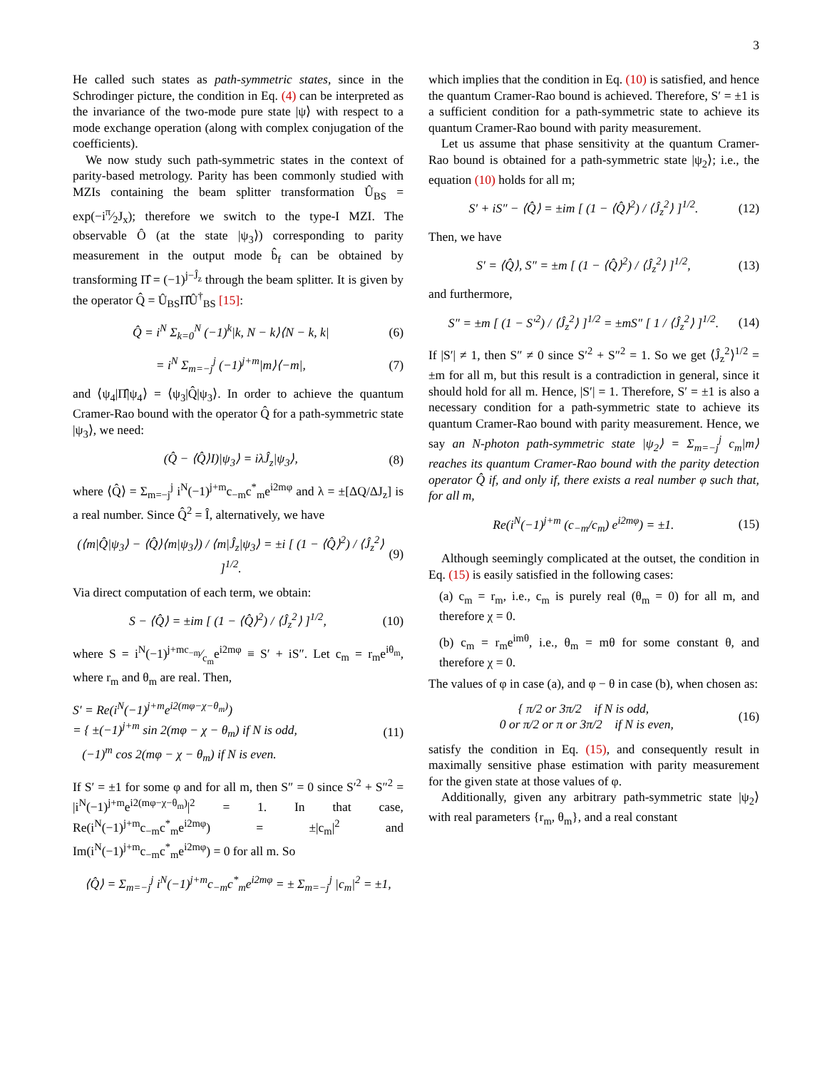3
He called such states as path-symmetric states, since in the Schrodinger picture, the condition in Eq. (4) can be interpreted as the invariance of the two-mode pure state |ψ⟩ with respect to a mode exchange operation (along with complex conjugation of the coefficients).
We now study such path-symmetric states in the context of parity-based metrology. Parity has been commonly studied with MZIs containing the beam splitter transformation Û<sub>BS</sub> = exp(−iπ⁄2J<sub>x</sub>); therefore we switch to the type-I MZI. The observable Ô (at the state |ψ<sub>3</sub>⟩) corresponding to parity measurement in the output mode b̂<sub>f</sub> can be obtained by transforming Π̂ = (−1)<sup>j−Ĵ<sub>z</sub></sup> through the beam splitter. It is given by the operator Q̂ = Û<sub>BS</sub>Π̂Û<sup>†</sup><sub>BS</sub> [15]:
Q̂ = i<sup>N</sup> Σ<sub>k=0</sub><sup>N</sup> (−1)<sup>k</sup>|k, N − k⟩⟨N − k, k| (6)
= i<sup>N</sup> Σ<sub>m=−j</sub><sup>j</sup> (−1)<sup>j+m</sup>|m⟩⟨−m|, (7)
and ⟨ψ<sub>4</sub>|Π̂|ψ<sub>4</sub>⟩ = ⟨ψ<sub>3</sub>|Q̂|ψ<sub>3</sub>⟩. In order to achieve the quantum Cramer-Rao bound with the operator Q̂ for a path-symmetric state |ψ<sub>3</sub>⟩, we need:
(Q̂ − ⟨Q̂⟩I)|ψ<sub>3</sub>⟩ = iλĴ<sub>z</sub>|ψ<sub>3</sub>⟩, (8)
where ⟨Q̂⟩ = Σ<sub>m=−j</sub><sup>j</sup> i<sup>N</sup>(−1)<sup>j+m</sup>c<sub>−m</sub>c<sup>*</sup><sub>m</sub>e<sup>i2mφ</sup> and λ = ±[ΔQ/ΔJ<sub>z</sub>] is a real number. Since Q̂<sup>2</sup> = Î, alternatively, we have
(⟨m|Q̂|ψ<sub>3</sub>⟩ − ⟨Q̂⟩⟨m|ψ<sub>3</sub>⟩) / ⟨m|Ĵ<sub>z</sub>|ψ<sub>3</sub>⟩ = ±i [ (1 − ⟨Q̂⟩<sup>2</sup>) / ⟨Ĵ<sub>z</sub><sup>2</sup>⟩ ]<sup>1/2</sup>. (9)
Via direct computation of each term, we obtain:
S − ⟨Q̂⟩ = ±im [ (1 − ⟨Q̂⟩<sup>2</sup>) / ⟨Ĵ<sub>z</sub><sup>2</sup>⟩ ]<sup>1/2</sup>, (10)
where S = i<sup>N</sup>(−1)<sup>j+m</sup>c<sub>−m</sub>⁄c<sub>m</sub>e<sup>i2mφ</sup> ≡ S′ + iS″. Let c<sub>m</sub> = r<sub>m</sub>e<sup>iθ<sub>m</sub></sup>, where r<sub>m</sub> and θ<sub>m</sub> are real. Then,
S′ = Re(i<sup>N</sup>(−1)<sup>j+m</sup>e<sup>i2(mφ−χ−θ<sub>m</sub>)</sup>)
= { ±(−1)<sup>j+m</sup> sin 2(mφ − χ − θ<sub>m</sub>) if N is odd,
(−1)<sup>m</sup> cos 2(mφ − χ − θ<sub>m</sub>) if N is even. (11)
If S′ = ±1 for some φ and for all m, then S″ = 0 since S′<sup>2</sup> + S″<sup>2</sup> = |i<sup>N</sup>(−1)<sup>j+m</sup>e<sup>i2(mφ−χ−θ<sub>m</sub>)</sup>|<sup>2</sup> = 1. In that case, Re(i<sup>N</sup>(−1)<sup>j+m</sup>c<sub>−m</sub>c<sup>*</sup><sub>m</sub>e<sup>i2mφ</sup>) = ±|c<sub>m</sub>|<sup>2</sup> and Im(i<sup>N</sup>(−1)<sup>j+m</sup>c<sub>−m</sub>c<sup>*</sup><sub>m</sub>e<sup>i2mφ</sup>) = 0 for all m. So
⟨Q̂⟩ = Σ<sub>m=−j</sub><sup>j</sup> i<sup>N</sup>(−1)<sup>j+m</sup>c<sub>−m</sub>c<sup>*</sup><sub>m</sub>e<sup>i2mφ</sup> = ± Σ<sub>m=−j</sub><sup>j</sup> |c<sub>m</sub>|<sup>2</sup> = ±1,
which implies that the condition in Eq. (10) is satisfied, and hence the quantum Cramer-Rao bound is achieved. Therefore, S′ = ±1 is a sufficient condition for a path-symmetric state to achieve its quantum Cramer-Rao bound with parity measurement.
Let us assume that phase sensitivity at the quantum Cramer-Rao bound is obtained for a path-symmetric state |ψ<sub>2</sub>⟩; i.e., the equation (10) holds for all m;
S′ + iS″ − ⟨Q̂⟩ = ±im [ (1 − ⟨Q̂⟩<sup>2</sup>) / ⟨Ĵ<sub>z</sub><sup>2</sup>⟩ ]<sup>1/2</sup>. (12)
Then, we have
S′ = ⟨Q̂⟩, S″ = ±m [ (1 − ⟨Q̂⟩<sup>2</sup>) / ⟨Ĵ<sub>z</sub><sup>2</sup>⟩ ]<sup>1/2</sup>, (13)
and furthermore,
S″ = ±m [ (1 − S′<sup>2</sup>) / ⟨Ĵ<sub>z</sub><sup>2</sup>⟩ ]<sup>1/2</sup> = ±mS″ [ 1 / ⟨Ĵ<sub>z</sub><sup>2</sup>⟩ ]<sup>1/2</sup>. (14)
If |S′| ≠ 1, then S″ ≠ 0 since S′<sup>2</sup> + S″<sup>2</sup> = 1. So we get ⟨Ĵ<sub>z</sub><sup>2</sup>⟩<sup>1/2</sup> = ±m for all m, but this result is a contradiction in general, since it should hold for all m. Hence, |S′| = 1. Therefore, S′ = ±1 is also a necessary condition for a path-symmetric state to achieve its quantum Cramer-Rao bound with parity measurement. Hence, we say an N-photon path-symmetric state |ψ<sub>2</sub>⟩ = Σ<sub>m=−j</sub><sup>j</sup> c<sub>m</sub>|m⟩ reaches its quantum Cramer-Rao bound with the parity detection operator Q̂ if, and only if, there exists a real number φ such that, for all m,
Re(i<sup>N</sup>(−1)<sup>j+m</sup> (c<sub>−m</sub>/c<sub>m</sub>) e<sup>i2mφ</sup>) = ±1. (15)
Although seemingly complicated at the outset, the condition in Eq. (15) is easily satisfied in the following cases:
(a) c<sub>m</sub> = r<sub>m</sub>, i.e., c<sub>m</sub> is purely real (θ<sub>m</sub> = 0) for all m, and therefore χ = 0.
(b) c<sub>m</sub> = r<sub>m</sub>e<sup>imθ</sup>, i.e., θ<sub>m</sub> = mθ for some constant θ, and therefore χ = 0.
The values of φ in case (a), and φ − θ in case (b), when chosen as:
{ π/2 or 3π/2 if N is odd,
0 or π/2 or π or 3π/2 if N is even, (16)
satisfy the condition in Eq. (15), and consequently result in maximally sensitive phase estimation with parity measurement for the given state at those values of φ.
Additionally, given any arbitrary path-symmetric state |ψ<sub>2</sub>⟩ with real parameters {r<sub>m</sub>, θ<sub>m</sub>}, and a real constant